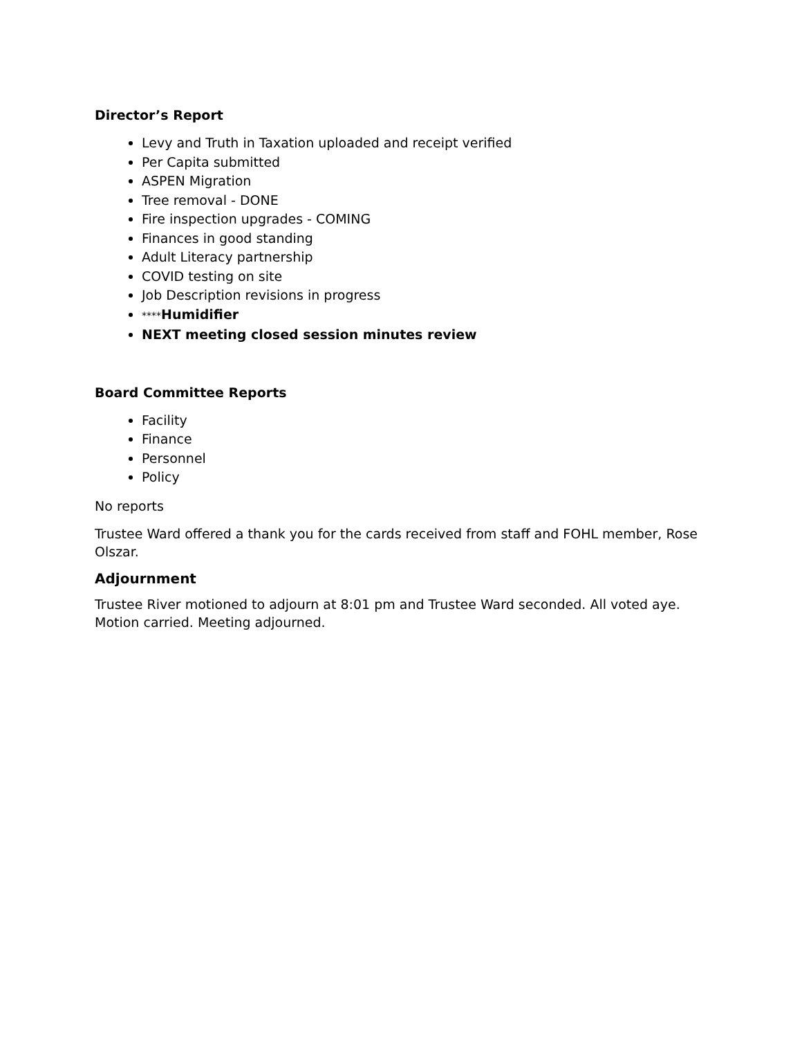Director’s Report
Levy and Truth in Taxation uploaded and receipt verified
Per Capita submitted
ASPEN Migration
Tree removal - DONE
Fire inspection upgrades - COMING
Finances in good standing
Adult Literacy partnership
COVID testing on site
Job Description revisions in progress
****Humidifier
NEXT meeting closed session minutes review
Board Committee Reports
Facility
Finance
Personnel
Policy
No reports
Trustee Ward offered a thank you for the cards received from staff and FOHL member, Rose Olszar.
Adjournment
Trustee River motioned to adjourn at 8:01 pm and Trustee Ward seconded. All voted aye. Motion carried. Meeting adjourned.